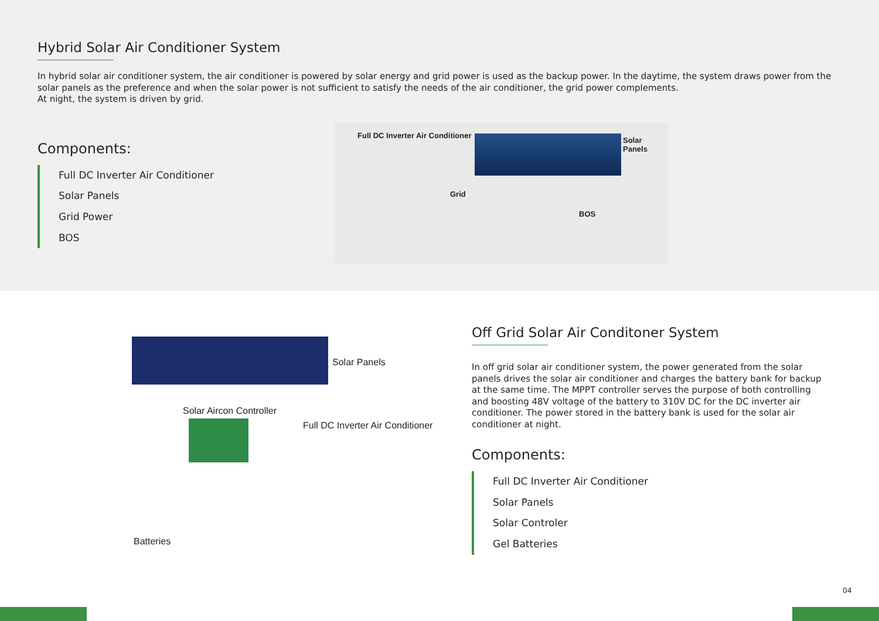Hybrid Solar Air Conditioner System
In hybrid solar air conditioner system, the air conditioner is powered by solar energy and grid power is used as the backup power. In the daytime, the system draws power from the solar panels as the preference and when the solar power is not sufficient to satisfy the needs of the air conditioner, the grid power complements.
At night, the system is driven by grid.
Components:
Full DC Inverter Air Conditioner
Solar Panels
Grid Power
BOS
Full DC Inverter Air Conditioner
Solar Panels
Grid
BOS
Solar Panels
Solar Aircon Controller
Full DC Inverter Air Conditioner
Batteries
Off Grid Solar Air Conditoner System
In off grid solar air conditioner system, the power generated from the solar panels drives the solar air conditioner and charges the battery bank for backup at the same time. The MPPT controller serves the purpose of both controlling and boosting 48V voltage of the battery to 310V DC for the DC inverter air conditioner. The power stored in the battery bank is used for the solar air conditioner at night.
Components:
Full DC Inverter Air Conditioner
Solar Panels
Solar Controler
Gel Batteries
04